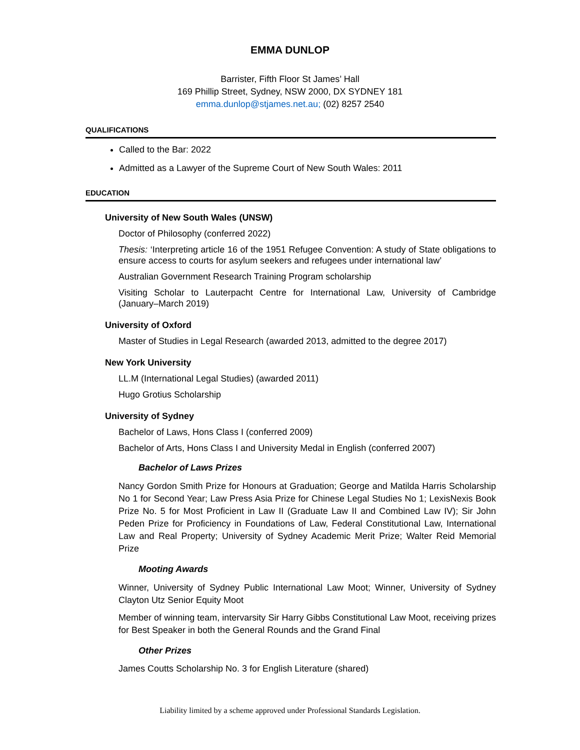EMMA DUNLOP
Barrister, Fifth Floor St James’ Hall
169 Phillip Street, Sydney, NSW 2000, DX SYDNEY 181
emma.dunlop@stjames.net.au; (02) 8257 2540
QUALIFICATIONS
Called to the Bar: 2022
Admitted as a Lawyer of the Supreme Court of New South Wales: 2011
EDUCATION
University of New South Wales (UNSW)
Doctor of Philosophy (conferred 2022)
Thesis: ‘Interpreting article 16 of the 1951 Refugee Convention: A study of State obligations to ensure access to courts for asylum seekers and refugees under international law’
Australian Government Research Training Program scholarship
Visiting Scholar to Lauterpacht Centre for International Law, University of Cambridge (January–March 2019)
University of Oxford
Master of Studies in Legal Research (awarded 2013, admitted to the degree 2017)
New York University
LL.M (International Legal Studies) (awarded 2011)
Hugo Grotius Scholarship
University of Sydney
Bachelor of Laws, Hons Class I (conferred 2009)
Bachelor of Arts, Hons Class I and University Medal in English (conferred 2007)
Bachelor of Laws Prizes
Nancy Gordon Smith Prize for Honours at Graduation; George and Matilda Harris Scholarship No 1 for Second Year; Law Press Asia Prize for Chinese Legal Studies No 1; LexisNexis Book Prize No. 5 for Most Proficient in Law II (Graduate Law II and Combined Law IV); Sir John Peden Prize for Proficiency in Foundations of Law, Federal Constitutional Law, International Law and Real Property; University of Sydney Academic Merit Prize; Walter Reid Memorial Prize
Mooting Awards
Winner, University of Sydney Public International Law Moot; Winner, University of Sydney Clayton Utz Senior Equity Moot
Member of winning team, intervarsity Sir Harry Gibbs Constitutional Law Moot, receiving prizes for Best Speaker in both the General Rounds and the Grand Final
Other Prizes
James Coutts Scholarship No. 3 for English Literature (shared)
Liability limited by a scheme approved under Professional Standards Legislation.